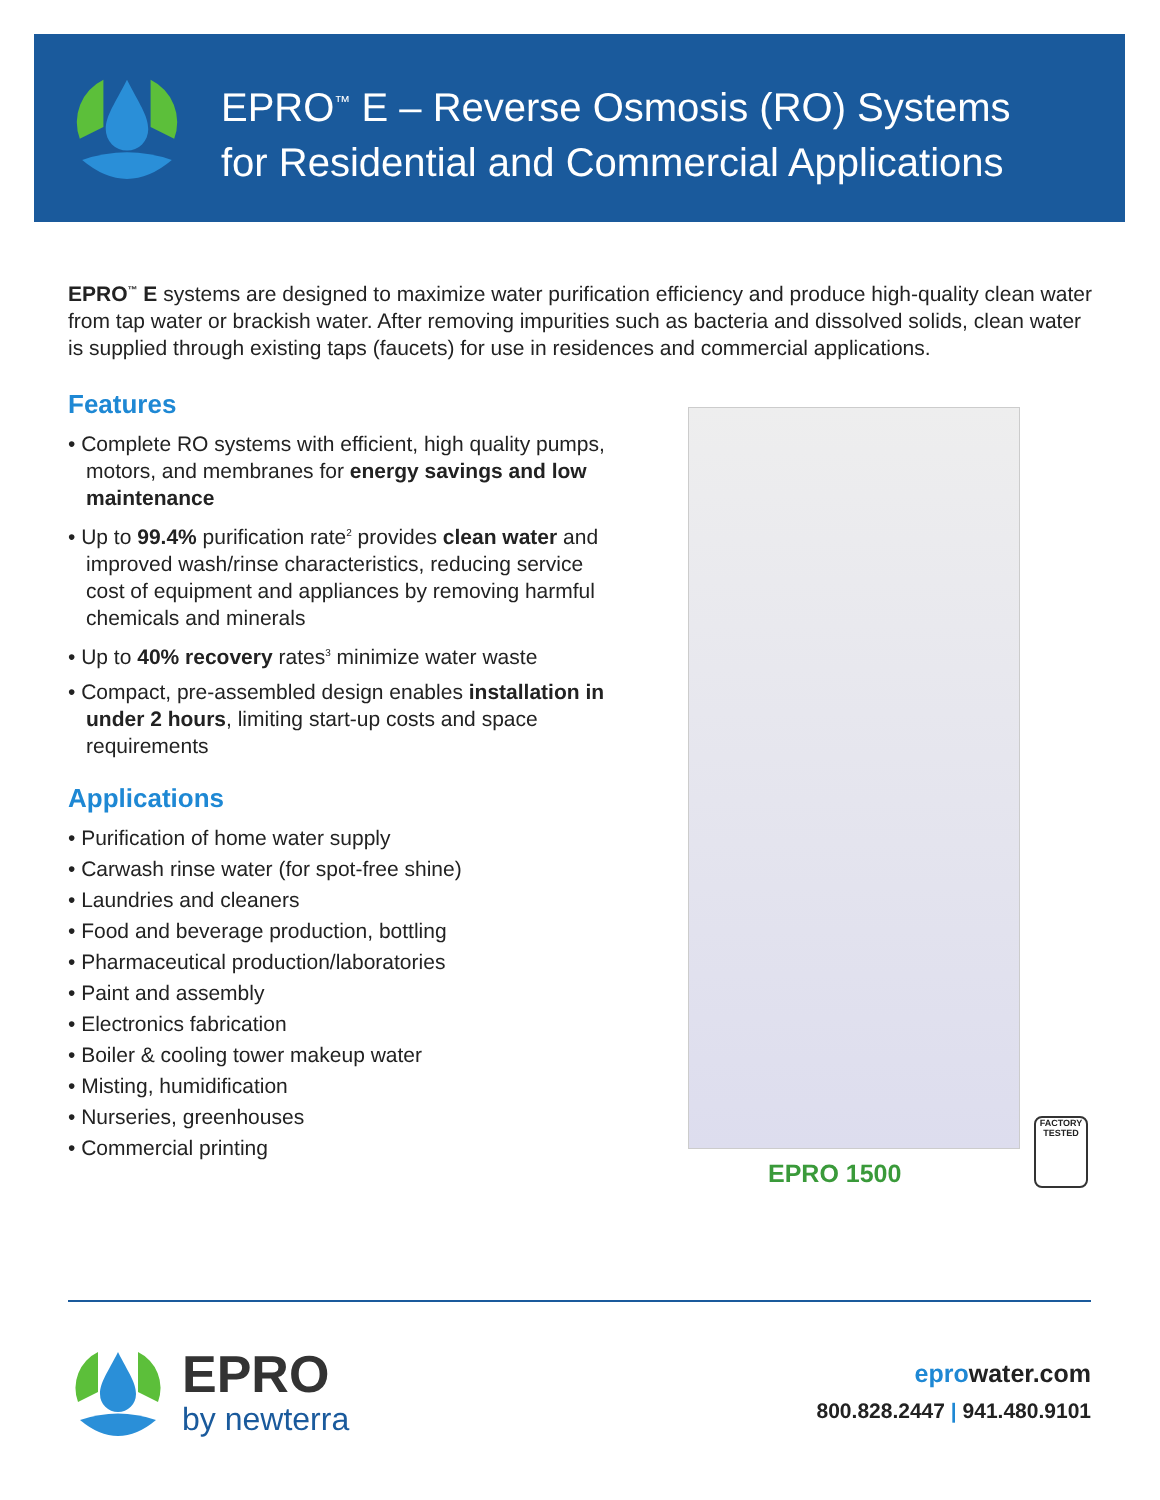EPRO<sup>™</sup> E – Reverse Osmosis (RO) Systems
for Residential and Commercial Applications
EPRO<sup>™</sup> E systems are designed to maximize water purification efficiency and produce high-quality clean water from tap water or brackish water. After removing impurities such as bacteria and dissolved solids, clean water is supplied through existing taps (faucets) for use in residences and commercial applications.
Features
• Complete RO systems with efficient, high quality pumps, motors, and membranes for energy savings and low maintenance
• Up to 99.4% purification rate<sup>2</sup> provides clean water and improved wash/rinse characteristics, reducing service cost of equipment and appliances by removing harmful chemicals and minerals
• Up to 40% recovery rates<sup>3</sup> minimize water waste
• Compact, pre-assembled design enables installation in under 2 hours, limiting start-up costs and space requirements
Applications
• Purification of home water supply
• Carwash rinse water (for spot-free shine)
• Laundries and cleaners
• Food and beverage production, bottling
• Pharmaceutical production/laboratories
• Paint and assembly
• Electronics fabrication
• Boiler & cooling tower makeup water
• Misting, humidification
• Nurseries, greenhouses
• Commercial printing
EPRO 1500
FACTORY TESTED
EPRO
by newterra
eprowater.com
800.828.2447 | 941.480.9101